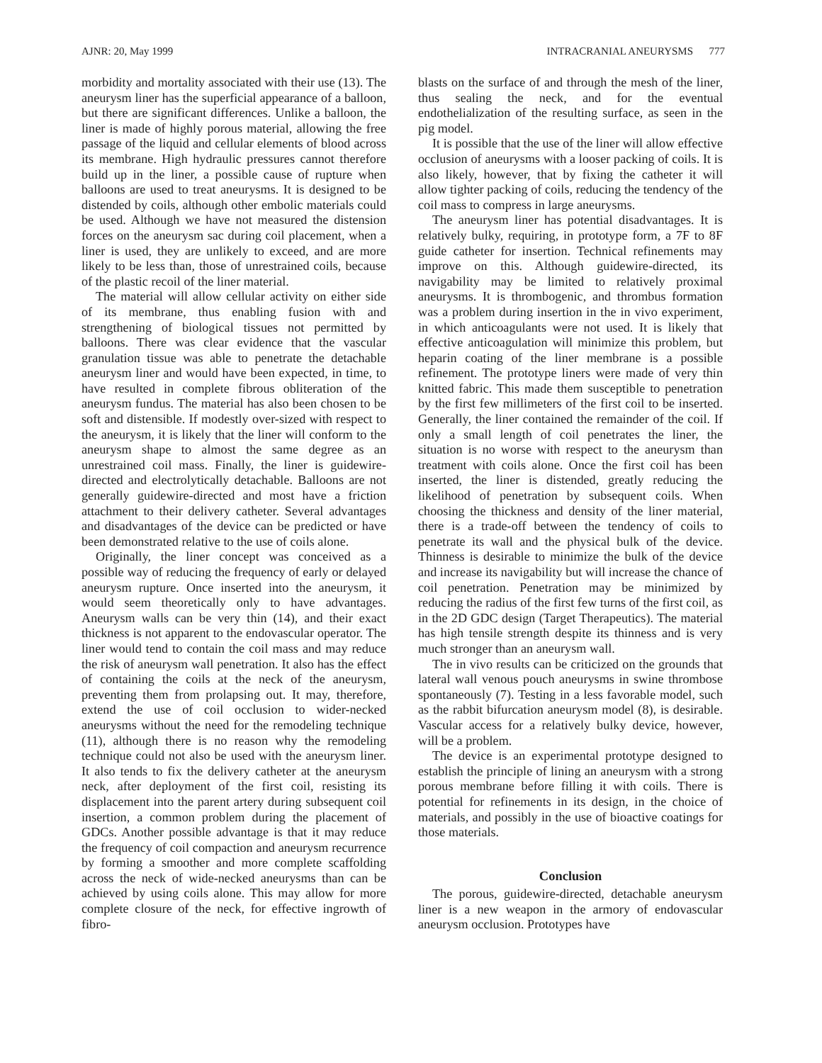AJNR: 20, May 1999 INTRACRANIAL ANEURYSMS 777
morbidity and mortality associated with their use (13). The aneurysm liner has the superficial appearance of a balloon, but there are significant differences. Unlike a balloon, the liner is made of highly porous material, allowing the free passage of the liquid and cellular elements of blood across its membrane. High hydraulic pressures cannot therefore build up in the liner, a possible cause of rupture when balloons are used to treat aneurysms. It is designed to be distended by coils, although other embolic materials could be used. Although we have not measured the distension forces on the aneurysm sac during coil placement, when a liner is used, they are unlikely to exceed, and are more likely to be less than, those of unrestrained coils, because of the plastic recoil of the liner material.
The material will allow cellular activity on either side of its membrane, thus enabling fusion with and strengthening of biological tissues not permitted by balloons. There was clear evidence that the vascular granulation tissue was able to penetrate the detachable aneurysm liner and would have been expected, in time, to have resulted in complete fibrous obliteration of the aneurysm fundus. The material has also been chosen to be soft and distensible. If modestly over-sized with respect to the aneurysm, it is likely that the liner will conform to the aneurysm shape to almost the same degree as an unrestrained coil mass. Finally, the liner is guidewire-directed and electrolytically detachable. Balloons are not generally guidewire-directed and most have a friction attachment to their delivery catheter. Several advantages and disadvantages of the device can be predicted or have been demonstrated relative to the use of coils alone.
Originally, the liner concept was conceived as a possible way of reducing the frequency of early or delayed aneurysm rupture. Once inserted into the aneurysm, it would seem theoretically only to have advantages. Aneurysm walls can be very thin (14), and their exact thickness is not apparent to the endovascular operator. The liner would tend to contain the coil mass and may reduce the risk of aneurysm wall penetration. It also has the effect of containing the coils at the neck of the aneurysm, preventing them from prolapsing out. It may, therefore, extend the use of coil occlusion to wider-necked aneurysms without the need for the remodeling technique (11), although there is no reason why the remodeling technique could not also be used with the aneurysm liner. It also tends to fix the delivery catheter at the aneurysm neck, after deployment of the first coil, resisting its displacement into the parent artery during subsequent coil insertion, a common problem during the placement of GDCs. Another possible advantage is that it may reduce the frequency of coil compaction and aneurysm recurrence by forming a smoother and more complete scaffolding across the neck of wide-necked aneurysms than can be achieved by using coils alone. This may allow for more complete closure of the neck, for effective ingrowth of fibro-
blasts on the surface of and through the mesh of the liner, thus sealing the neck, and for the eventual endothelialization of the resulting surface, as seen in the pig model.
It is possible that the use of the liner will allow effective occlusion of aneurysms with a looser packing of coils. It is also likely, however, that by fixing the catheter it will allow tighter packing of coils, reducing the tendency of the coil mass to compress in large aneurysms.
The aneurysm liner has potential disadvantages. It is relatively bulky, requiring, in prototype form, a 7F to 8F guide catheter for insertion. Technical refinements may improve on this. Although guidewire-directed, its navigability may be limited to relatively proximal aneurysms. It is thrombogenic, and thrombus formation was a problem during insertion in the in vivo experiment, in which anticoagulants were not used. It is likely that effective anticoagulation will minimize this problem, but heparin coating of the liner membrane is a possible refinement. The prototype liners were made of very thin knitted fabric. This made them susceptible to penetration by the first few millimeters of the first coil to be inserted. Generally, the liner contained the remainder of the coil. If only a small length of coil penetrates the liner, the situation is no worse with respect to the aneurysm than treatment with coils alone. Once the first coil has been inserted, the liner is distended, greatly reducing the likelihood of penetration by subsequent coils. When choosing the thickness and density of the liner material, there is a trade-off between the tendency of coils to penetrate its wall and the physical bulk of the device. Thinness is desirable to minimize the bulk of the device and increase its navigability but will increase the chance of coil penetration. Penetration may be minimized by reducing the radius of the first few turns of the first coil, as in the 2D GDC design (Target Therapeutics). The material has high tensile strength despite its thinness and is very much stronger than an aneurysm wall.
The in vivo results can be criticized on the grounds that lateral wall venous pouch aneurysms in swine thrombose spontaneously (7). Testing in a less favorable model, such as the rabbit bifurcation aneurysm model (8), is desirable. Vascular access for a relatively bulky device, however, will be a problem.
The device is an experimental prototype designed to establish the principle of lining an aneurysm with a strong porous membrane before filling it with coils. There is potential for refinements in its design, in the choice of materials, and possibly in the use of bioactive coatings for those materials.
Conclusion
The porous, guidewire-directed, detachable aneurysm liner is a new weapon in the armory of endovascular aneurysm occlusion. Prototypes have